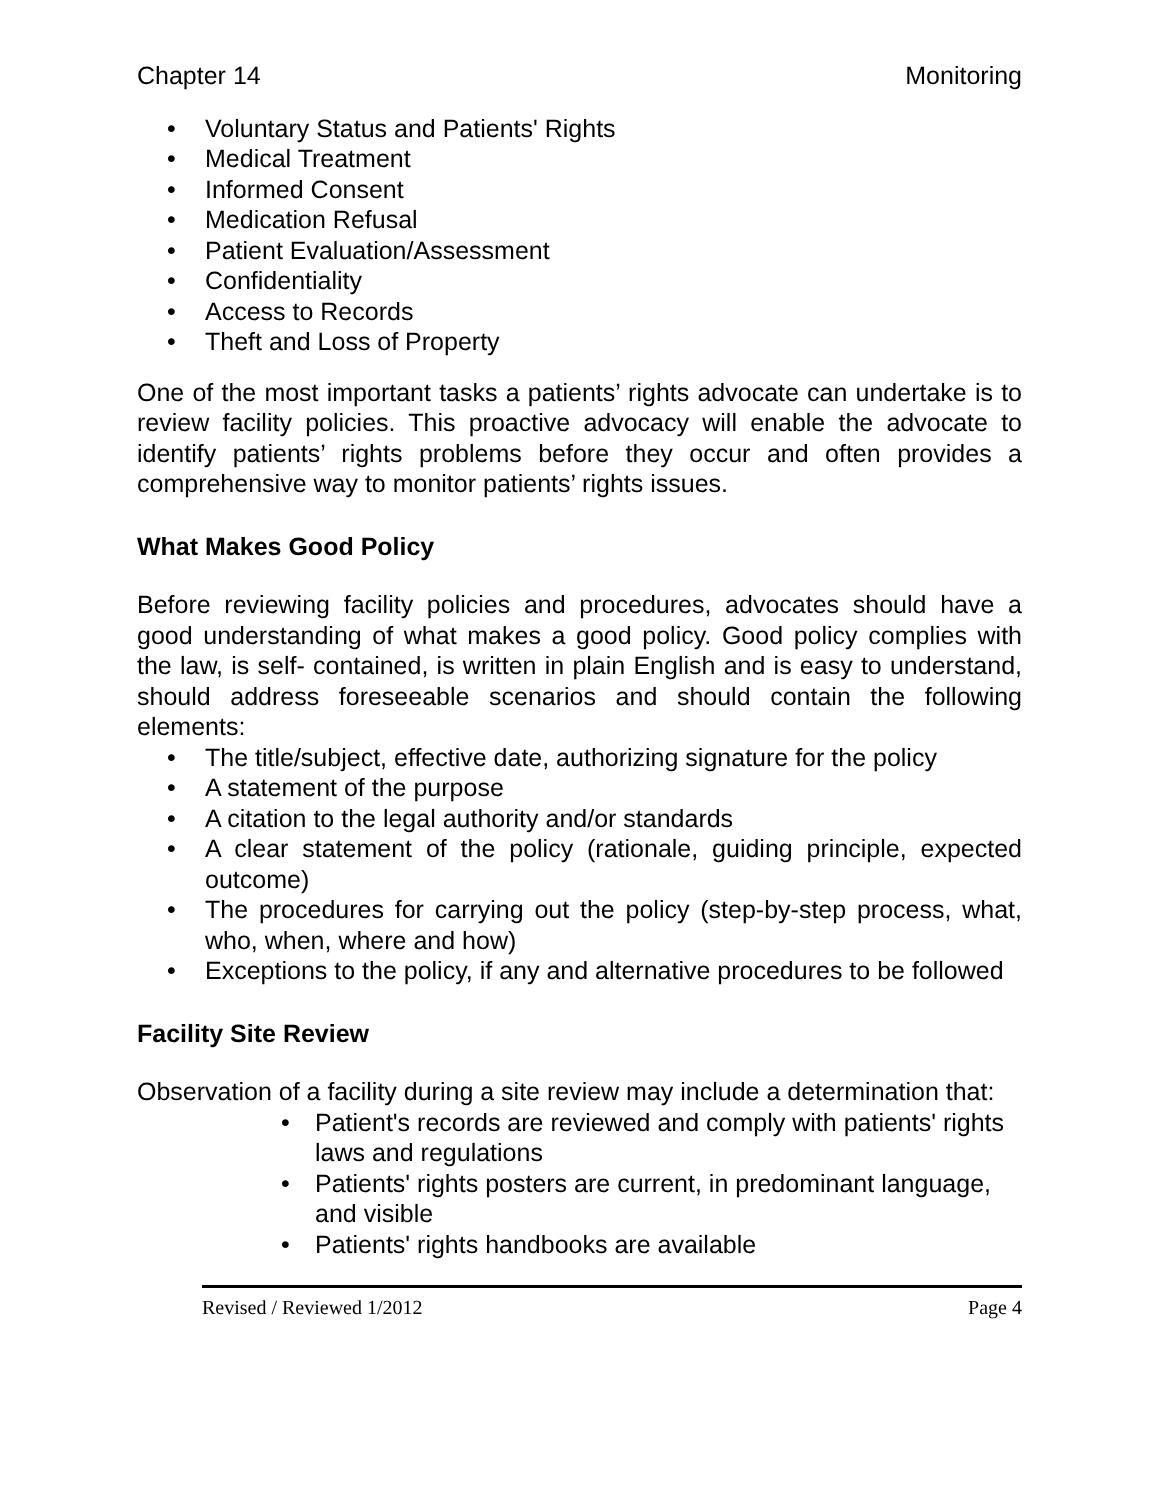Chapter 14 Monitoring
• Voluntary Status and Patients' Rights
• Medical Treatment
• Informed Consent
• Medication Refusal
• Patient Evaluation/Assessment
• Confidentiality
• Access to Records
• Theft and Loss of Property
One of the most important tasks a patients’ rights advocate can undertake is to review facility policies. This proactive advocacy will enable the advocate to identify patients’ rights problems before they occur and often provides a comprehensive way to monitor patients’ rights issues.
What Makes Good Policy
Before reviewing facility policies and procedures, advocates should have a good understanding of what makes a good policy. Good policy complies with the law, is self- contained, is written in plain English and is easy to understand, should address foreseeable scenarios and should contain the following elements:
• The title/subject, effective date, authorizing signature for the policy
• A statement of the purpose
• A citation to the legal authority and/or standards
• A clear statement of the policy (rationale, guiding principle, expected outcome)
• The procedures for carrying out the policy (step-by-step process, what, who, when, where and how)
• Exceptions to the policy, if any and alternative procedures to be followed
Facility Site Review
Observation of a facility during a site review may include a determination that:
• Patient's records are reviewed and comply with patients' rights laws and regulations
• Patients' rights posters are current, in predominant language, and visible
• Patients' rights handbooks are available
Revised / Reviewed 1/2012 Page 4